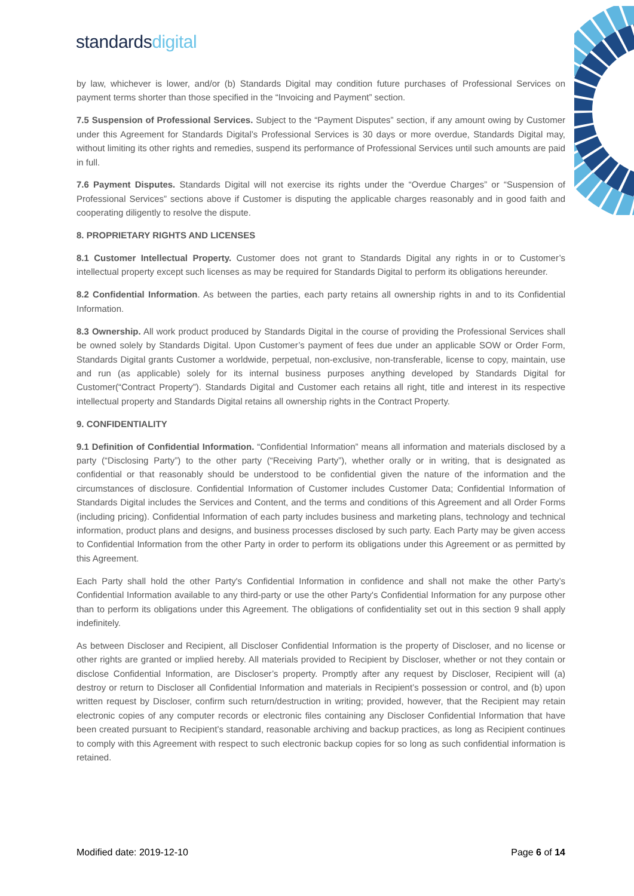standardsdigital
by law, whichever is lower, and/or (b) Standards Digital may condition future purchases of Professional Services on payment terms shorter than those specified in the “Invoicing and Payment” section.
7.5 Suspension of Professional Services. Subject to the “Payment Disputes” section, if any amount owing by Customer under this Agreement for Standards Digital’s Professional Services is 30 days or more overdue, Standards Digital may, without limiting its other rights and remedies, suspend its performance of Professional Services until such amounts are paid in full.
7.6 Payment Disputes. Standards Digital will not exercise its rights under the “Overdue Charges” or “Suspension of Professional Services” sections above if Customer is disputing the applicable charges reasonably and in good faith and cooperating diligently to resolve the dispute.
8. PROPRIETARY RIGHTS AND LICENSES
8.1 Customer Intellectual Property. Customer does not grant to Standards Digital any rights in or to Customer’s intellectual property except such licenses as may be required for Standards Digital to perform its obligations hereunder.
8.2 Confidential Information. As between the parties, each party retains all ownership rights in and to its Confidential Information.
8.3 Ownership. All work product produced by Standards Digital in the course of providing the Professional Services shall be owned solely by Standards Digital. Upon Customer’s payment of fees due under an applicable SOW or Order Form, Standards Digital grants Customer a worldwide, perpetual, non-exclusive, non-transferable, license to copy, maintain, use and run (as applicable) solely for its internal business purposes anything developed by Standards Digital for Customer(“Contract Property”). Standards Digital and Customer each retains all right, title and interest in its respective intellectual property and Standards Digital retains all ownership rights in the Contract Property.
9. CONFIDENTIALITY
9.1 Definition of Confidential Information. “Confidential Information” means all information and materials disclosed by a party (“Disclosing Party”) to the other party (“Receiving Party”), whether orally or in writing, that is designated as confidential or that reasonably should be understood to be confidential given the nature of the information and the circumstances of disclosure. Confidential Information of Customer includes Customer Data; Confidential Information of Standards Digital includes the Services and Content, and the terms and conditions of this Agreement and all Order Forms (including pricing). Confidential Information of each party includes business and marketing plans, technology and technical information, product plans and designs, and business processes disclosed by such party. Each Party may be given access to Confidential Information from the other Party in order to perform its obligations under this Agreement or as permitted by this Agreement.
Each Party shall hold the other Party's Confidential Information in confidence and shall not make the other Party’s Confidential Information available to any third-party or use the other Party's Confidential Information for any purpose other than to perform its obligations under this Agreement. The obligations of confidentiality set out in this section 9 shall apply indefinitely.
As between Discloser and Recipient, all Discloser Confidential Information is the property of Discloser, and no license or other rights are granted or implied hereby. All materials provided to Recipient by Discloser, whether or not they contain or disclose Confidential Information, are Discloser’s property. Promptly after any request by Discloser, Recipient will (a) destroy or return to Discloser all Confidential Information and materials in Recipient’s possession or control, and (b) upon written request by Discloser, confirm such return/destruction in writing; provided, however, that the Recipient may retain electronic copies of any computer records or electronic files containing any Discloser Confidential Information that have been created pursuant to Recipient’s standard, reasonable archiving and backup practices, as long as Recipient continues to comply with this Agreement with respect to such electronic backup copies for so long as such confidential information is retained.
Modified date: 2019-12-10 Page 6 of 14